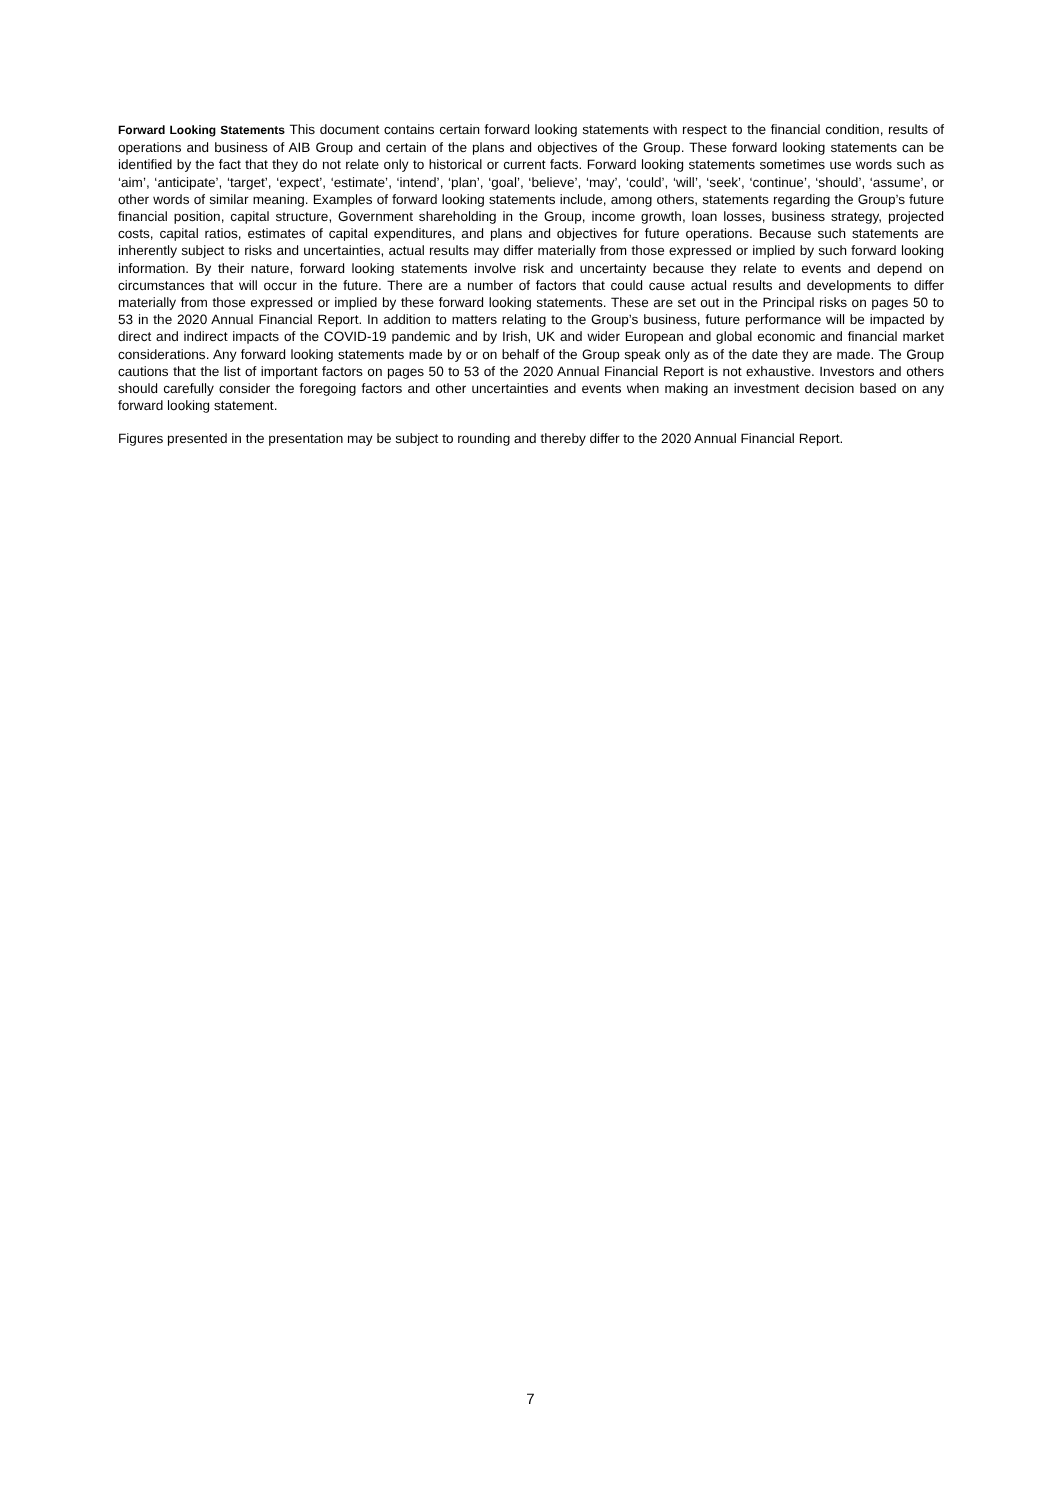Forward Looking Statements This document contains certain forward looking statements with respect to the financial condition, results of operations and business of AIB Group and certain of the plans and objectives of the Group. These forward looking statements can be identified by the fact that they do not relate only to historical or current facts. Forward looking statements sometimes use words such as ‘aim’, ‘anticipate’, ‘target’, ‘expect’, ‘estimate’, ‘intend’, ‘plan’, ‘goal’, ‘believe’, ‘may’, ‘could’, ‘will’, ‘seek’, ‘continue’, ‘should’, ‘assume’, or other words of similar meaning. Examples of forward looking statements include, among others, statements regarding the Group’s future financial position, capital structure, Government shareholding in the Group, income growth, loan losses, business strategy, projected costs, capital ratios, estimates of capital expenditures, and plans and objectives for future operations. Because such statements are inherently subject to risks and uncertainties, actual results may differ materially from those expressed or implied by such forward looking information. By their nature, forward looking statements involve risk and uncertainty because they relate to events and depend on circumstances that will occur in the future. There are a number of factors that could cause actual results and developments to differ materially from those expressed or implied by these forward looking statements. These are set out in the Principal risks on pages 50 to 53 in the 2020 Annual Financial Report. In addition to matters relating to the Group’s business, future performance will be impacted by direct and indirect impacts of the COVID-19 pandemic and by Irish, UK and wider European and global economic and financial market considerations. Any forward looking statements made by or on behalf of the Group speak only as of the date they are made. The Group cautions that the list of important factors on pages 50 to 53 of the 2020 Annual Financial Report is not exhaustive. Investors and others should carefully consider the foregoing factors and other uncertainties and events when making an investment decision based on any forward looking statement.
Figures presented in the presentation may be subject to rounding and thereby differ to the 2020 Annual Financial Report.
7